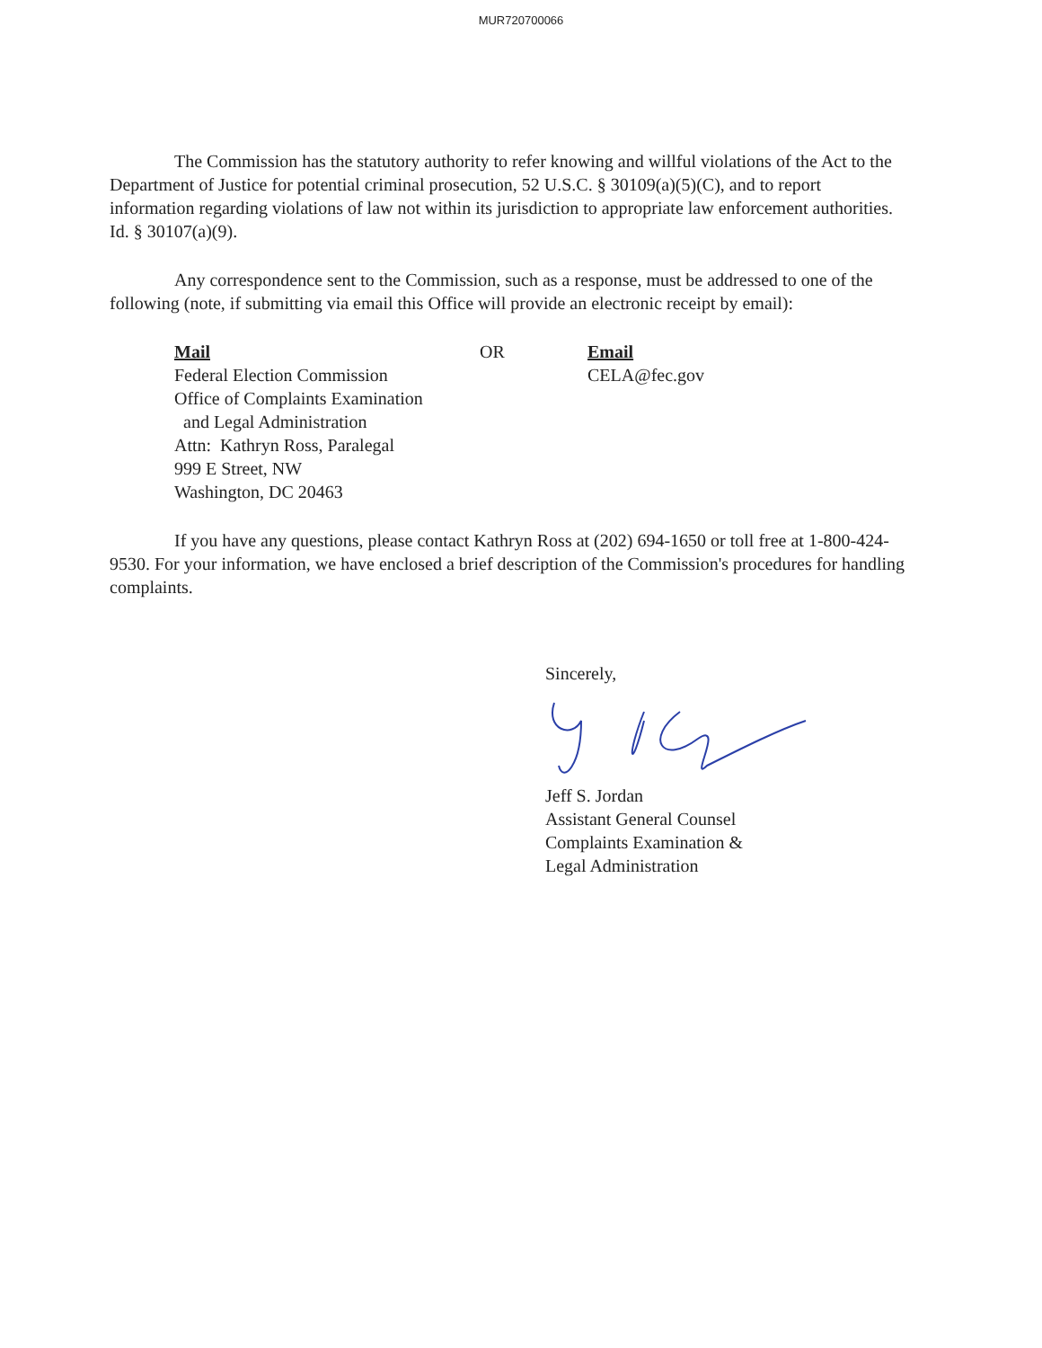MUR720700066
The Commission has the statutory authority to refer knowing and willful violations of the Act to the Department of Justice for potential criminal prosecution, 52 U.S.C. § 30109(a)(5)(C), and to report information regarding violations of law not within its jurisdiction to appropriate law enforcement authorities. Id. § 30107(a)(9).
Any correspondence sent to the Commission, such as a response, must be addressed to one of the following (note, if submitting via email this Office will provide an electronic receipt by email):
Mail
Federal Election Commission
Office of Complaints Examination
and Legal Administration
Attn: Kathryn Ross, Paralegal
999 E Street, NW
Washington, DC 20463
OR Email
CELA@fec.gov
If you have any questions, please contact Kathryn Ross at (202) 694-1650 or toll free at 1-800-424-9530. For your information, we have enclosed a brief description of the Commission's procedures for handling complaints.
Sincerely,
Jeff S. Jordan
Assistant General Counsel
Complaints Examination &
Legal Administration